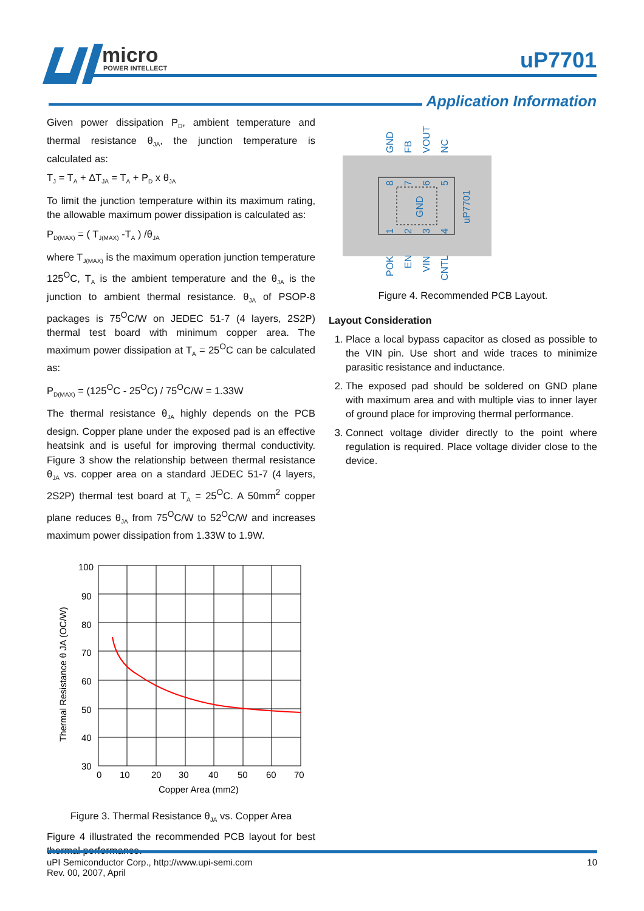micro
POWER INTELLECT
uP7701
Application Information
Given power dissipation P<sub>D</sub>, ambient temperature and thermal resistance θ<sub>JA</sub>, the junction temperature is calculated as:
T<sub>J</sub> = T<sub>A</sub> + ΔT<sub>JA</sub> = T<sub>A</sub> + P<sub>D</sub> x θ<sub>JA</sub>
To limit the junction temperature within its maximum rating, the allowable maximum power dissipation is calculated as:
P<sub>D(MAX)</sub> = ( T<sub>J(MAX)</sub> -T<sub>A</sub> ) /θ<sub>JA</sub>
where T<sub>J(MAX)</sub> is the maximum operation junction temperature 125<sup>O</sup>C, T<sub>A</sub> is the ambient temperature and the θ<sub>JA</sub> is the junction to ambient thermal resistance. θ<sub>JA</sub> of PSOP-8 packages is 75<sup>O</sup>C/W on JEDEC 51-7 (4 layers, 2S2P) thermal test board with minimum copper area. The maximum power dissipation at T<sub>A</sub> = 25<sup>O</sup>C can be calculated as:
P<sub>D(MAX)</sub> = (125<sup>O</sup>C - 25<sup>O</sup>C) / 75<sup>O</sup>C/W = 1.33W
The thermal resistance θ<sub>JA</sub> highly depends on the PCB design. Copper plane under the exposed pad is an effective heatsink and is useful for improving thermal conductivity. Figure 3 show the relationship between thermal resistance θ<sub>JA</sub> vs. copper area on a standard JEDEC 51-7 (4 layers, 2S2P) thermal test board at T<sub>A</sub> = 25<sup>O</sup>C. A 50mm<sup>2</sup> copper plane reduces θ<sub>JA</sub> from 75<sup>O</sup>C/W to 52<sup>O</sup>C/W and increases maximum power dissipation from 1.33W to 1.9W.
100
90
80
70
60
50
40
30
0
10
20
30
40
50
60
70
Copper Area (mm2)
Thermal Resistance θ JA (OC/W)
Figure 3. Thermal Resistance θ<sub>JA</sub> vs. Copper Area
Figure 4 illustrated the recommended PCB layout for best thermal performance.
GND
uP7701
GND
FB
VOUT
NC
8
7
6
5
1
2
3
4
POK
EN
VIN
CNTL
Figure 4. Recommended PCB Layout.
Layout Consideration
1. Place a local bypass capacitor as closed as possible to the VIN pin. Use short and wide traces to minimize parasitic resistance and inductance.
2. The exposed pad should be soldered on GND plane with maximum area and with multiple vias to inner layer of ground place for improving thermal performance.
3. Connect voltage divider directly to the point where regulation is required. Place voltage divider close to the device.
uPI Semiconductor Corp., http://www.upi-semi.com
Rev. 00, 2007, April
10